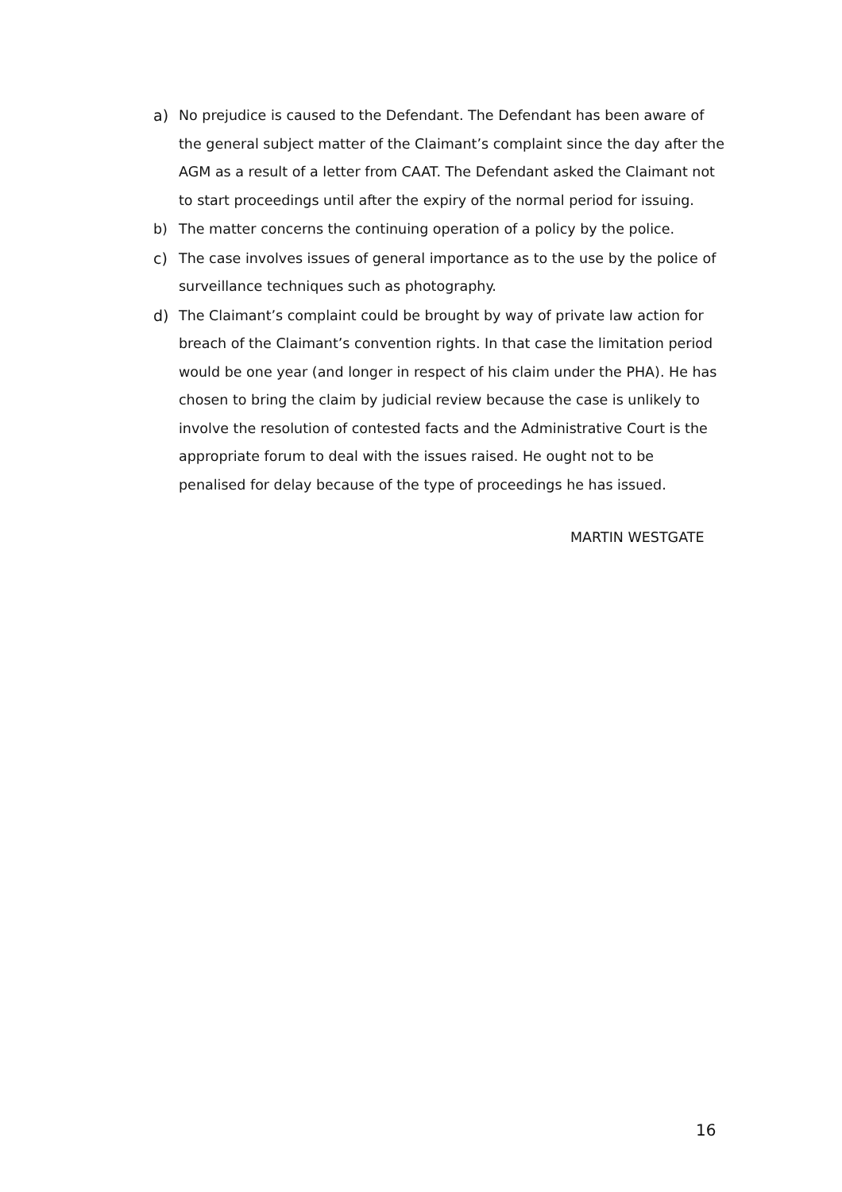a) No prejudice is caused to the Defendant. The Defendant has been aware of the general subject matter of the Claimant’s complaint since the day after the AGM as a result of a letter from CAAT. The Defendant asked the Claimant not to start proceedings until after the expiry of the normal period for issuing.
b) The matter concerns the continuing operation of a policy by the police.
c) The case involves issues of general importance as to the use by the police of surveillance techniques such as photography.
d) The Claimant’s complaint could be brought by way of private law action for breach of the Claimant’s convention rights. In that case the limitation period would be one year (and longer in respect of his claim under the PHA). He has chosen to bring the claim by judicial review because the case is unlikely to involve the resolution of contested facts and the Administrative Court is the appropriate forum to deal with the issues raised. He ought not to be penalised for delay because of the type of proceedings he has issued.
MARTIN WESTGATE
16